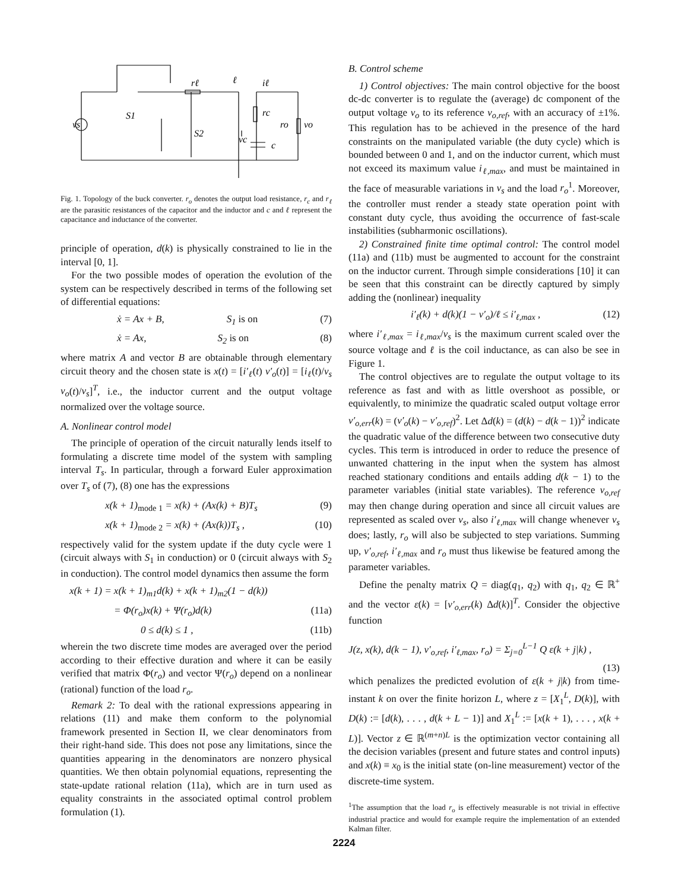vs
S1
S2
rℓ
ℓ
iℓ
rc
ro
vo
vc
c
Fig. 1. Topology of the buck converter. r<sub>o</sub> denotes the output load resistance, r<sub>c</sub> and r<sub>ℓ</sub> are the parasitic resistances of the capacitor and the inductor and c and ℓ represent the capacitance and inductance of the converter.
principle of operation, d(k) is physically constrained to lie in the interval [0, 1].
For the two possible modes of operation the evolution of the system can be respectively described in terms of the following set of differential equations:
ẋ = Ax + B, S<sub>1</sub> is on (7)
ẋ = Ax, S<sub>2</sub> is on (8)
where matrix A and vector B are obtainable through elementary circuit theory and the chosen state is x(t) = [i′<sub>ℓ</sub>(t) v′<sub>o</sub>(t)] = [i<sub>ℓ</sub>(t)/v<sub>s</sub> v<sub>o</sub>(t)/v<sub>s</sub>]<sup>T</sup>, i.e., the inductor current and the output voltage normalized over the voltage source.
A. Nonlinear control model
The principle of operation of the circuit naturally lends itself to formulating a discrete time model of the system with sampling interval T<sub>s</sub>. In particular, through a forward Euler approximation over T<sub>s</sub> of (7), (8) one has the expressions
x(k + 1)<sub>mode 1</sub> = x(k) + (Ax(k) + B)T<sub>s</sub> (9)
x(k + 1)<sub>mode 2</sub> = x(k) + (Ax(k))T<sub>s</sub> , (10)
respectively valid for the system update if the duty cycle were 1 (circuit always with S<sub>1</sub> in conduction) or 0 (circuit always with S<sub>2</sub> in conduction). The control model dynamics then assume the form
x(k + 1) = x(k + 1)<sub>m1</sub>d(k) + x(k + 1)<sub>m2</sub>(1 − d(k))
= Φ(r<sub>o</sub>)x(k) + Ψ(r<sub>o</sub>)d(k) (11a)
0 ≤ d(k) ≤ 1 , (11b)
wherein the two discrete time modes are averaged over the period according to their effective duration and where it can be easily verified that matrix Φ(r<sub>o</sub>) and vector Ψ(r<sub>o</sub>) depend on a nonlinear (rational) function of the load r<sub>o</sub>.
Remark 2: To deal with the rational expressions appearing in relations (11) and make them conform to the polynomial framework presented in Section II, we clear denominators from their right-hand side. This does not pose any limitations, since the quantities appearing in the denominators are nonzero physical quantities. We then obtain polynomial equations, representing the state-update rational relation (11a), which are in turn used as equality constraints in the associated optimal control problem formulation (1).
B. Control scheme
1) Control objectives: The main control objective for the boost dc-dc converter is to regulate the (average) dc component of the output voltage v<sub>o</sub> to its reference v<sub>o,ref</sub>, with an accuracy of ±1%. This regulation has to be achieved in the presence of the hard constraints on the manipulated variable (the duty cycle) which is bounded between 0 and 1, and on the inductor current, which must not exceed its maximum value i<sub>ℓ,max</sub>, and must be maintained in the face of measurable variations in v<sub>s</sub> and the load r<sub>o</sub><sup>1</sup>. Moreover, the controller must render a steady state operation point with constant duty cycle, thus avoiding the occurrence of fast-scale instabilities (subharmonic oscillations).
2) Constrained finite time optimal control: The control model (11a) and (11b) must be augmented to account for the constraint on the inductor current. Through simple considerations [10] it can be seen that this constraint can be directly captured by simply adding the (nonlinear) inequality
i′<sub>ℓ</sub>(k) + d(k)(1 − v′<sub>o</sub>)/ℓ ≤ i′<sub>ℓ,max</sub> , (12)
where i′<sub>ℓ,max</sub> = i<sub>ℓ,max</sub>/v<sub>s</sub> is the maximum current scaled over the source voltage and ℓ is the coil inductance, as can also be see in Figure 1.
The control objectives are to regulate the output voltage to its reference as fast and with as little overshoot as possible, or equivalently, to minimize the quadratic scaled output voltage error v′<sub>o,err</sub>(k) = (v′<sub>o</sub>(k) − v′<sub>o,ref</sub>)<sup>2</sup>. Let Δd(k) = (d(k) − d(k − 1))<sup>2</sup> indicate the quadratic value of the difference between two consecutive duty cycles. This term is introduced in order to reduce the presence of unwanted chattering in the input when the system has almost reached stationary conditions and entails adding d(k − 1) to the parameter variables (initial state variables). The reference v<sub>o,ref</sub> may then change during operation and since all circuit values are represented as scaled over v<sub>s</sub>, also i′<sub>ℓ,max</sub> will change whenever v<sub>s</sub> does; lastly, r<sub>o</sub> will also be subjected to step variations. Summing up, v′<sub>o,ref</sub>, i′<sub>ℓ,max</sub> and r<sub>o</sub> must thus likewise be featured among the parameter variables.
Define the penalty matrix Q = diag(q<sub>1</sub>, q<sub>2</sub>) with q<sub>1</sub>, q<sub>2</sub> ∈ ℝ<sup>+</sup> and the vector ε(k) = [v′<sub>o,err</sub>(k) Δd(k)]<sup>T</sup>. Consider the objective function
J(z, x(k), d(k − 1), v′<sub>o,ref</sub>, i′<sub>ℓ,max</sub>, r<sub>o</sub>) = Σ<sub>j=0</sub><sup>L−1</sup> Q ε(k + j|k) ,
(13)
which penalizes the predicted evolution of ε(k + j|k) from time-instant k on over the finite horizon L, where z = [X<sub>1</sub><sup>L</sup>, D(k)], with D(k) := [d(k), . . . , d(k + L − 1)] and X<sub>1</sub><sup>L</sup> := [x(k + 1), . . . , x(k + L)]. Vector z ∈ ℝ<sup>(m+n)L</sup> is the optimization vector containing all the decision variables (present and future states and control inputs) and x(k) ≡ x<sub>0</sub> is the initial state (on-line measurement) vector of the discrete-time system.
<sup>1</sup> The assumption that the load r<sub>o</sub> is effectively measurable is not trivial in effective industrial practice and would for example require the implementation of an extended Kalman filter.
2224